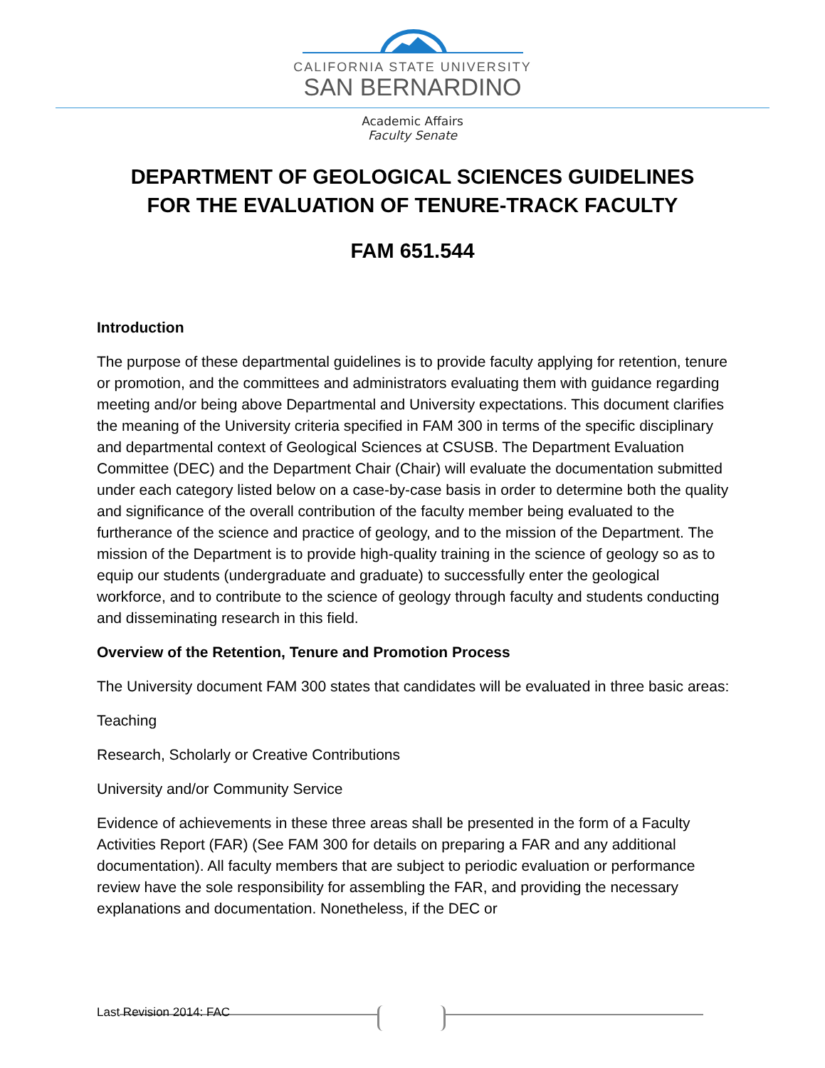CALIFORNIA STATE UNIVERSITY
SAN BERNARDINO
Academic Affairs
Faculty Senate
DEPARTMENT OF GEOLOGICAL SCIENCES GUIDELINES
FOR THE EVALUATION OF TENURE-TRACK FACULTY
FAM 651.544
Introduction
The purpose of these departmental guidelines is to provide faculty applying for retention, tenure or promotion, and the committees and administrators evaluating them with guidance regarding meeting and/or being above Departmental and University expectations. This document clarifies the meaning of the University criteria specified in FAM 300 in terms of the specific disciplinary and departmental context of Geological Sciences at CSUSB. The Department Evaluation Committee (DEC) and the Department Chair (Chair) will evaluate the documentation submitted under each category listed below on a case-by-case basis in order to determine both the quality and significance of the overall contribution of the faculty member being evaluated to the furtherance of the science and practice of geology, and to the mission of the Department. The mission of the Department is to provide high-quality training in the science of geology so as to equip our students (undergraduate and graduate) to successfully enter the geological workforce, and to contribute to the science of geology through faculty and students conducting and disseminating research in this field.
Overview of the Retention, Tenure and Promotion Process
The University document FAM 300 states that candidates will be evaluated in three basic areas:
Teaching
Research, Scholarly or Creative Contributions
University and/or Community Service
Evidence of achievements in these three areas shall be presented in the form of a Faculty Activities Report (FAR) (See FAM 300 for details on preparing a FAR and any additional documentation). All faculty members that are subject to periodic evaluation or performance review have the sole responsibility for assembling the FAR, and providing the necessary explanations and documentation. Nonetheless, if the DEC or
Last Revision 2014: FAC